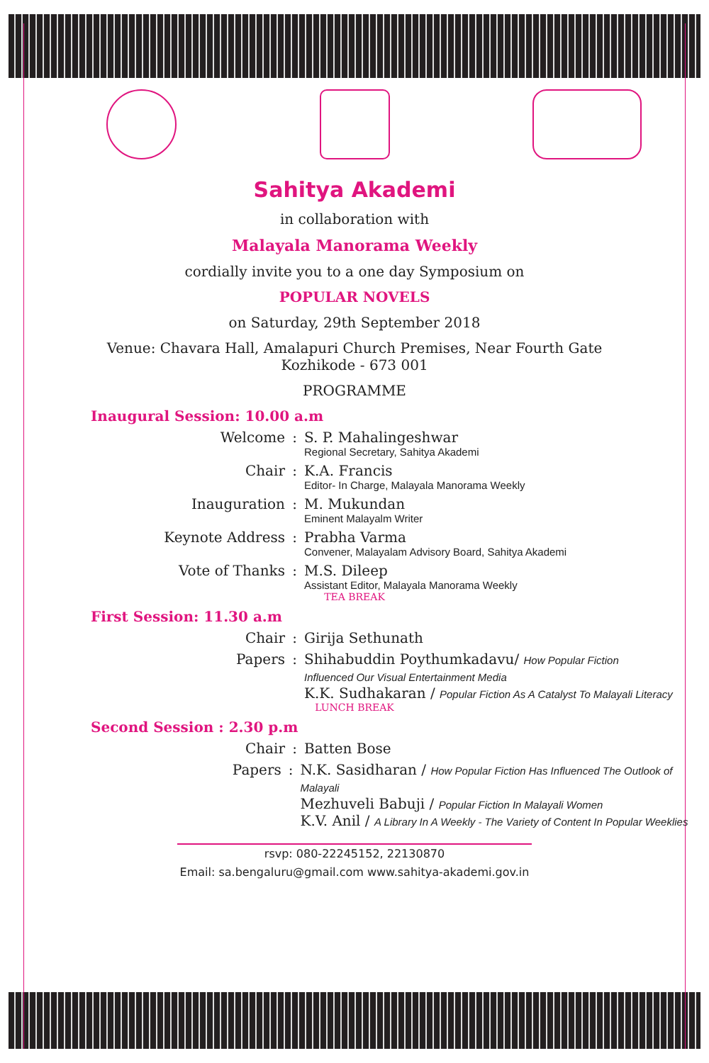Sahitya Akademi
in collaboration with
Malayala Manorama Weekly
cordially invite you to a one day Symposium on
POPULAR NOVELS
on Saturday, 29th September 2018
Venue: Chavara Hall, Amalapuri Church Premises, Near Fourth Gate
Kozhikode - 673 001
PROGRAMME
Inaugural Session: 10.00 a.m
Welcome : S. P. Mahalingeshwar
Regional Secretary, Sahitya Akademi
Chair : K.A. Francis
Editor- In Charge, Malayala Manorama Weekly
Inauguration : M. Mukundan
Eminent Malayalm Writer
Keynote Address : Prabha Varma
Convener, Malayalam Advisory Board, Sahitya Akademi
Vote of Thanks : M.S. Dileep
Assistant Editor, Malayala Manorama Weekly
TEA BREAK
First Session: 11.30 a.m
Chair : Girija Sethunath
Papers : Shihabuddin Poythumkadavu/ How Popular Fiction
Influenced Our Visual Entertainment Media
K.K. Sudhakaran / Popular Fiction As A Catalyst To Malayali Literacy
LUNCH BREAK
Second Session : 2.30 p.m
Chair : Batten Bose
Papers : N.K. Sasidharan / How Popular Fiction Has Influenced The Outlook of Malayali
Mezhuveli Babuji / Popular Fiction In Malayali Women
K.V. Anil / A Library In A Weekly - The Variety of Content In Popular Weeklies
rsvp: 080-22245152, 22130870
Email: sa.bengaluru@gmail.com www.sahitya-akademi.gov.in